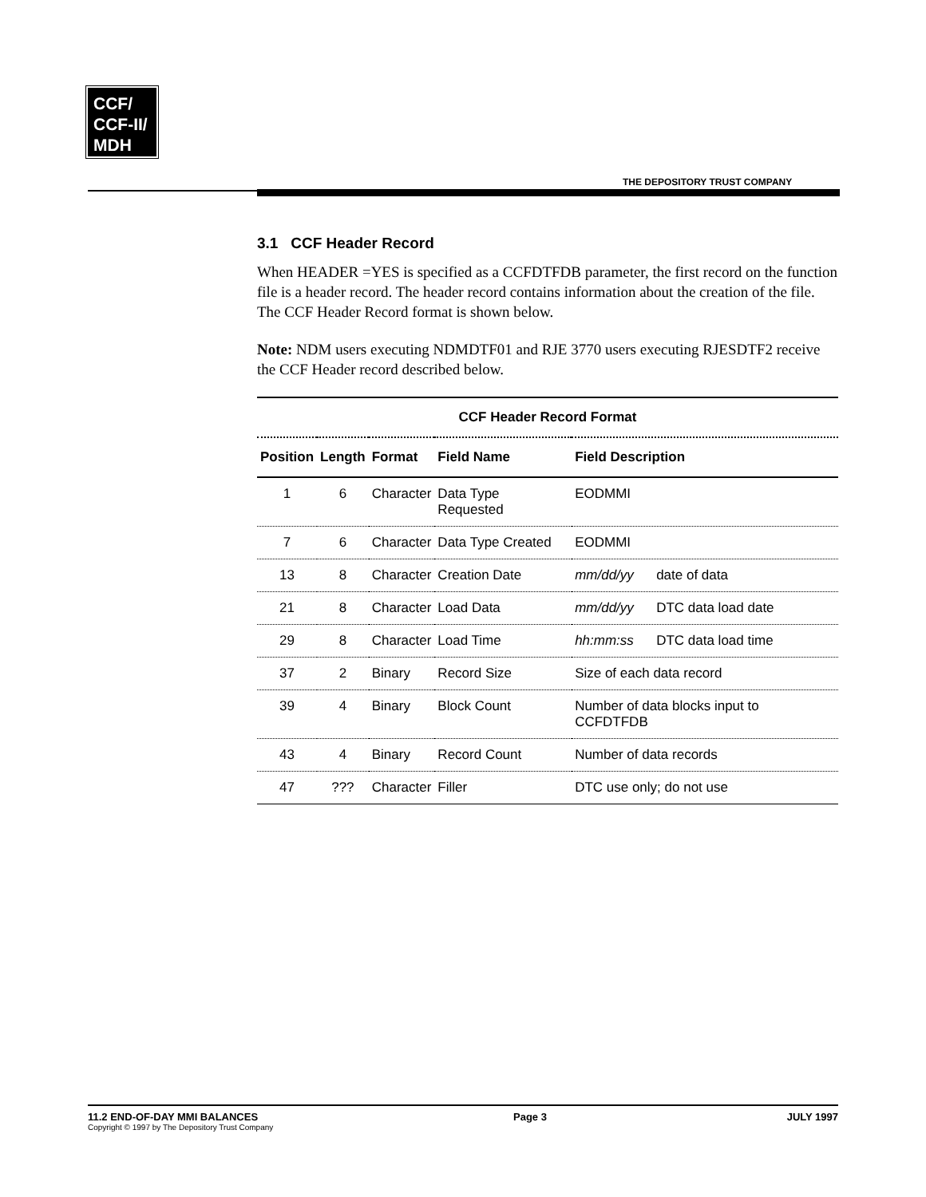CCF/
CCF-II/
MDH
THE DEPOSITORY TRUST COMPANY
3.1 CCF Header Record
When HEADER =YES is specified as a CCFDTFDB parameter, the first record on the function file is a header record. The header record contains information about the creation of the file. The CCF Header Record format is shown below.
Note: NDM users executing NDMDTF01 and RJE 3770 users executing RJESDTF2 receive the CCF Header record described below.
| CCF Header Record Format | | | | |
| --- | --- | --- | --- | --- |
| Position | Length | Format | Field Name | Field Description |
| 1 | 6 | Character | Data Type Requested | EODMMI |
| 7 | 6 | Character | Data Type Created | EODMMI |
| 13 | 8 | Character | Creation Date | mm/dd/yy date of data |
| 21 | 8 | Character | Load Data | mm/dd/yy DTC data load date |
| 29 | 8 | Character | Load Time | hh:mm:ss DTC data load time |
| 37 | 2 | Binary | Record Size | Size of each data record |
| 39 | 4 | Binary | Block Count | Number of data blocks input to CCFDTFDB |
| 43 | 4 | Binary | Record Count | Number of data records |
| 47 | ??? | Character | Filler | DTC use only; do not use |
11.2 END-OF-DAY MMI BALANCES
Copyright © 1997 by The Depository Trust Company
Page 3 JULY 1997